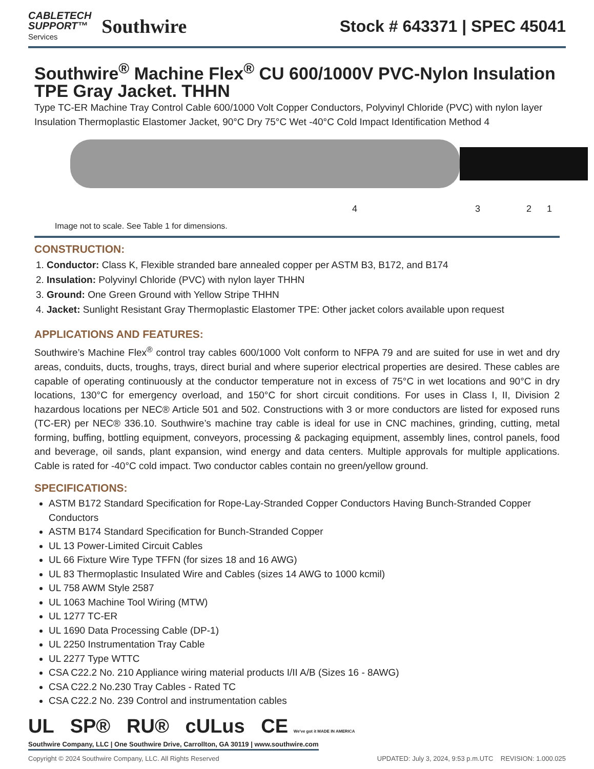CABLETECH
SUPPORT™
Services
Southwire
Stock # 643371 | SPEC 45041
Southwire<sup>®</sup> Machine Flex<sup>®</sup> CU 600/1000V PVC-Nylon Insulation TPE Gray Jacket. THHN
Type TC-ER Machine Tray Control Cable 600/1000 Volt Copper Conductors, Polyvinyl Chloride (PVC) with nylon layer Insulation Thermoplastic Elastomer Jacket, 90°C Dry 75°C Wet -40°C Cold Impact Identification Method 4
4 3 2 1
Image not to scale. See Table 1 for dimensions.
CONSTRUCTION:
1. Conductor: Class K, Flexible stranded bare annealed copper per ASTM B3, B172, and B174
2. Insulation: Polyvinyl Chloride (PVC) with nylon layer THHN
3. Ground: One Green Ground with Yellow Stripe THHN
4. Jacket: Sunlight Resistant Gray Thermoplastic Elastomer TPE: Other jacket colors available upon request
APPLICATIONS AND FEATURES:
Southwire’s Machine Flex<sup>®</sup> control tray cables 600/1000 Volt conform to NFPA 79 and are suited for use in wet and dry areas, conduits, ducts, troughs, trays, direct burial and where superior electrical properties are desired. These cables are capable of operating continuously at the conductor temperature not in excess of 75°C in wet locations and 90°C in dry locations, 130°C for emergency overload, and 150°C for short circuit conditions. For uses in Class I, II, Division 2 hazardous locations per NEC® Article 501 and 502. Constructions with 3 or more conductors are listed for exposed runs (TC-ER) per NEC® 336.10. Southwire’s machine tray cable is ideal for use in CNC machines, grinding, cutting, metal forming, buffing, bottling equipment, conveyors, processing & packaging equipment, assembly lines, control panels, food and beverage, oil sands, plant expansion, wind energy and data centers. Multiple approvals for multiple applications. Cable is rated for -40°C cold impact. Two conductor cables contain no green/yellow ground.
SPECIFICATIONS:
ASTM B172 Standard Specification for Rope-Lay-Stranded Copper Conductors Having Bunch-Stranded Copper Conductors
ASTM B174 Standard Specification for Bunch-Stranded Copper
UL 13 Power-Limited Circuit Cables
UL 66 Fixture Wire Type TFFN (for sizes 18 and 16 AWG)
UL 83 Thermoplastic Insulated Wire and Cables (sizes 14 AWG to 1000 kcmil)
UL 758 AWM Style 2587
UL 1063 Machine Tool Wiring (MTW)
UL 1277 TC-ER
UL 1690 Data Processing Cable (DP-1)
UL 2250 Instrumentation Tray Cable
UL 2277 Type WTTC
CSA C22.2 No. 210 Appliance wiring material products I/II A/B (Sizes 16 - 8AWG)
CSA C22.2 No.230 Tray Cables - Rated TC
CSA C22.2 No. 239 Control and instrumentation cables
UL SP® RU® cULus CE We've got it MADE IN AMERICA
Southwire Company, LLC | One Southwire Drive, Carrollton, GA 30119 | www.southwire.com
Copyright © 2024 Southwire Company, LLC. All Rights Reserved UPDATED: July 3, 2024, 9:53 p.m.UTC REVISION: 1.000.025